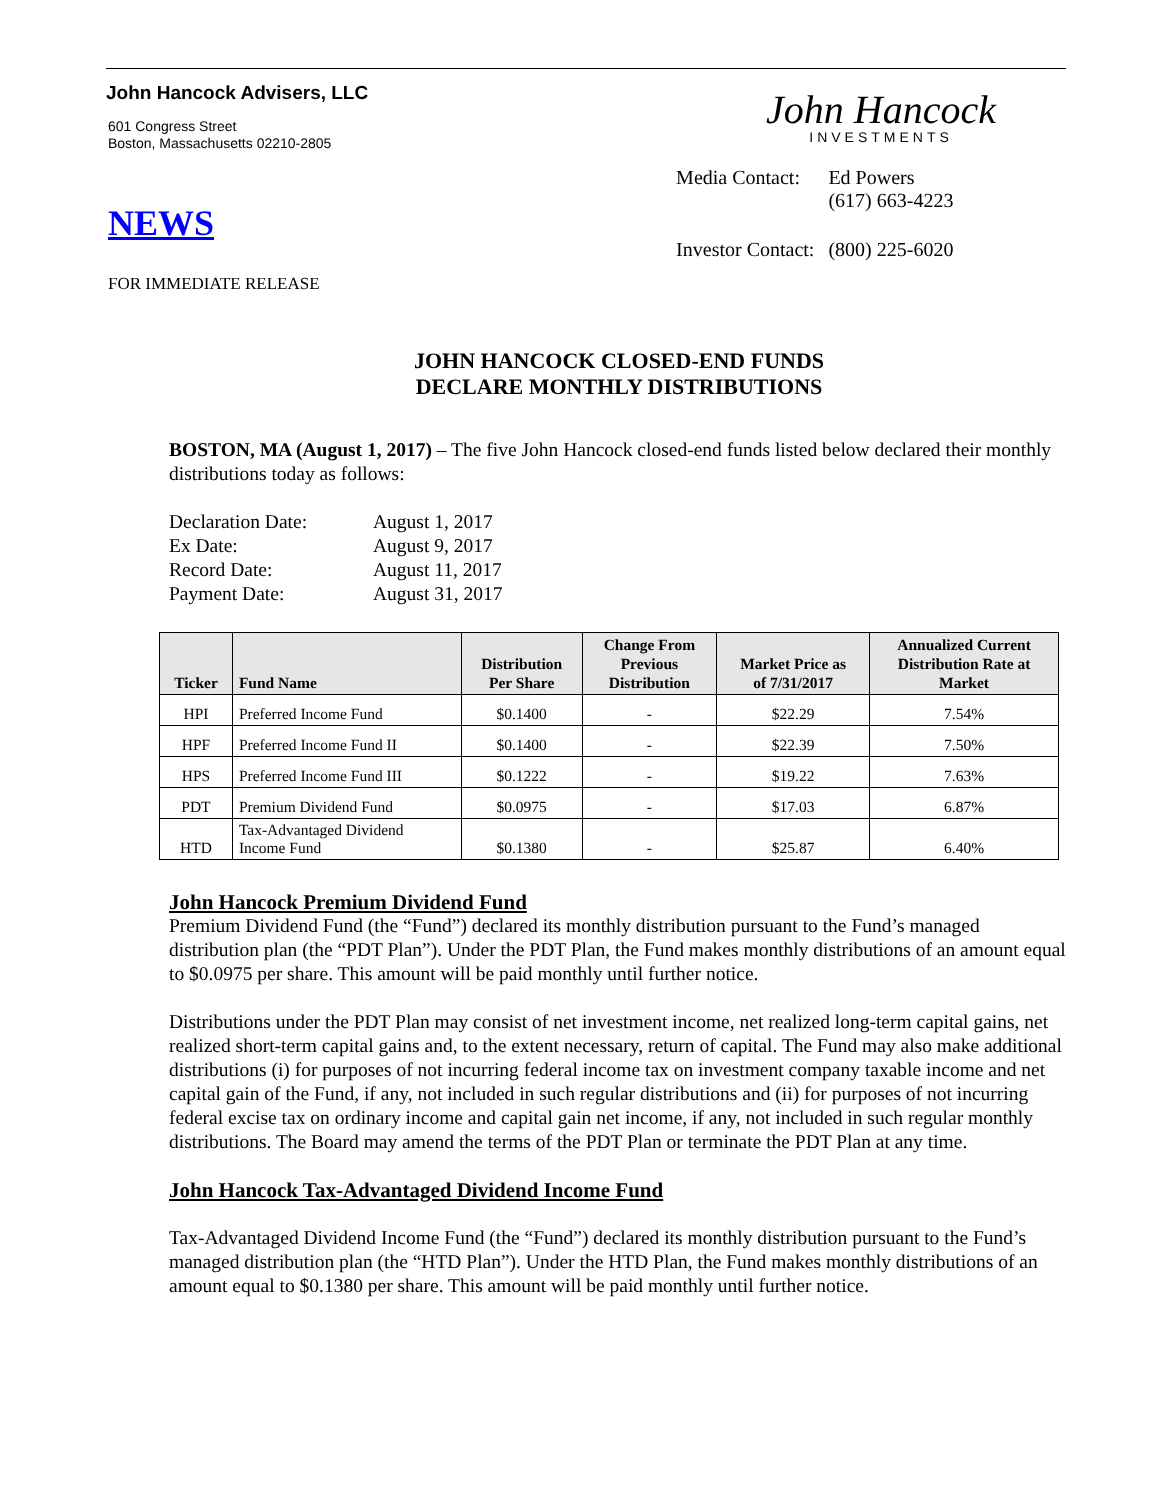John Hancock Advisers, LLC
601 Congress Street
Boston, Massachusetts 02210-2805
NEWS
FOR IMMEDIATE RELEASE
John Hancock
INVESTMENTS
| Media Contact: | Ed Powers (617) 663-4223 |
| Investor Contact: | (800) 225-6020 |
JOHN HANCOCK CLOSED-END FUNDS
DECLARE MONTHLY DISTRIBUTIONS
BOSTON, MA (August 1, 2017) – The five John Hancock closed-end funds listed below declared their monthly distributions today as follows:
| Declaration Date: | August 1, 2017 |
| Ex Date: | August 9, 2017 |
| Record Date: | August 11, 2017 |
| Payment Date: | August 31, 2017 |
| Ticker | Fund Name | Distribution Per Share | Change From Previous Distribution | Market Price as of 7/31/2017 | Annualized Current Distribution Rate at Market |
| --- | --- | --- | --- | --- | --- |
| HPI | Preferred Income Fund | $0.1400 | - | $22.29 | 7.54% |
| HPF | Preferred Income Fund II | $0.1400 | - | $22.39 | 7.50% |
| HPS | Preferred Income Fund III | $0.1222 | - | $19.22 | 7.63% |
| PDT | Premium Dividend Fund | $0.0975 | - | $17.03 | 6.87% |
| HTD | Tax-Advantaged Dividend Income Fund | $0.1380 | - | $25.87 | 6.40% |
John Hancock Premium Dividend Fund
Premium Dividend Fund (the “Fund”) declared its monthly distribution pursuant to the Fund’s managed distribution plan (the “PDT Plan”). Under the PDT Plan, the Fund makes monthly distributions of an amount equal to $0.0975 per share. This amount will be paid monthly until further notice.
Distributions under the PDT Plan may consist of net investment income, net realized long-term capital gains, net realized short-term capital gains and, to the extent necessary, return of capital. The Fund may also make additional distributions (i) for purposes of not incurring federal income tax on investment company taxable income and net capital gain of the Fund, if any, not included in such regular distributions and (ii) for purposes of not incurring federal excise tax on ordinary income and capital gain net income, if any, not included in such regular monthly distributions. The Board may amend the terms of the PDT Plan or terminate the PDT Plan at any time.
John Hancock Tax-Advantaged Dividend Income Fund
Tax-Advantaged Dividend Income Fund (the “Fund”) declared its monthly distribution pursuant to the Fund’s managed distribution plan (the “HTD Plan”). Under the HTD Plan, the Fund makes monthly distributions of an amount equal to $0.1380 per share. This amount will be paid monthly until further notice.